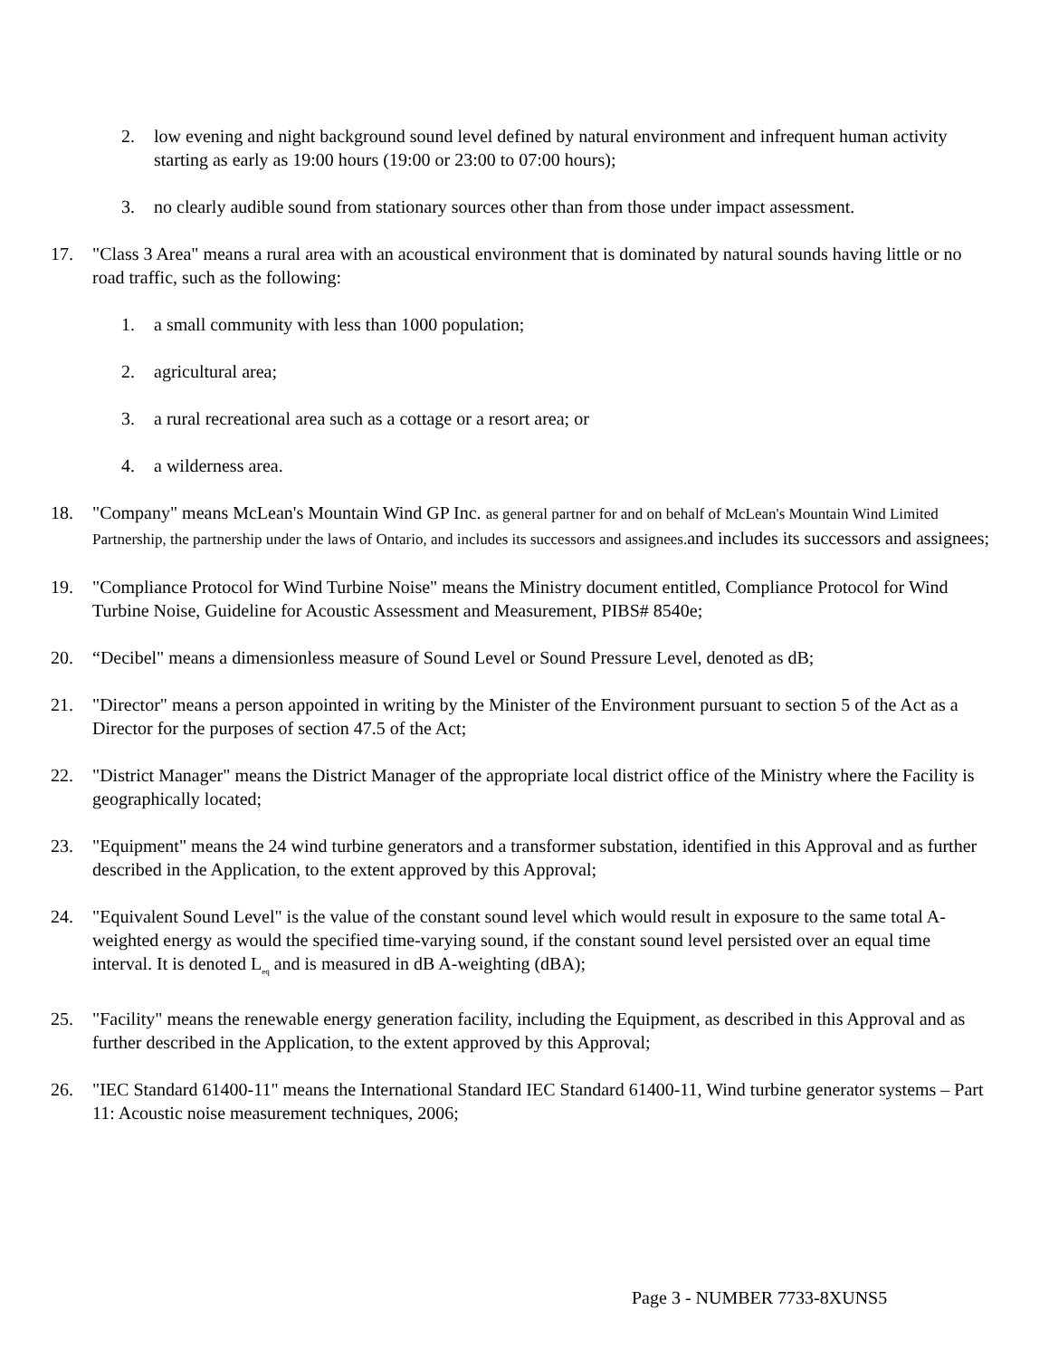2. low evening and night background sound level defined by natural environment and infrequent human activity starting as early as 19:00 hours (19:00 or 23:00 to 07:00 hours);
3. no clearly audible sound from stationary sources other than from those under impact assessment.
17. "Class 3 Area" means a rural area with an acoustical environment that is dominated by natural sounds having little or no road traffic, such as the following:
1. a small community with less than 1000 population;
2. agricultural area;
3. a rural recreational area such as a cottage or a resort area; or
4. a wilderness area.
18. "Company" means McLean's Mountain Wind GP Inc. as general partner for and on behalf of McLean's Mountain Wind Limited Partnership, the partnership under the laws of Ontario, and includes its successors and assignees. and includes its successors and assignees;
19. "Compliance Protocol for Wind Turbine Noise" means the Ministry document entitled, Compliance Protocol for Wind Turbine Noise, Guideline for Acoustic Assessment and Measurement, PIBS# 8540e;
20. “Decibel" means a dimensionless measure of Sound Level or Sound Pressure Level, denoted as dB;
21. "Director" means a person appointed in writing by the Minister of the Environment pursuant to section 5 of the Act as a Director for the purposes of section 47.5 of the Act;
22. "District Manager" means the District Manager of the appropriate local district office of the Ministry where the Facility is geographically located;
23. "Equipment" means the 24 wind turbine generators and a transformer substation, identified in this Approval and as further described in the Application, to the extent approved by this Approval;
24. "Equivalent Sound Level" is the value of the constant sound level which would result in exposure to the same total A-weighted energy as would the specified time-varying sound, if the constant sound level persisted over an equal time interval. It is denoted L<sub>eq</sub> and is measured in dB A-weighting (dBA);
25. "Facility" means the renewable energy generation facility, including the Equipment, as described in this Approval and as further described in the Application, to the extent approved by this Approval;
26. "IEC Standard 61400-11" means the International Standard IEC Standard 61400-11, Wind turbine generator systems – Part 11: Acoustic noise measurement techniques, 2006;
Page 3 - NUMBER 7733-8XUNS5